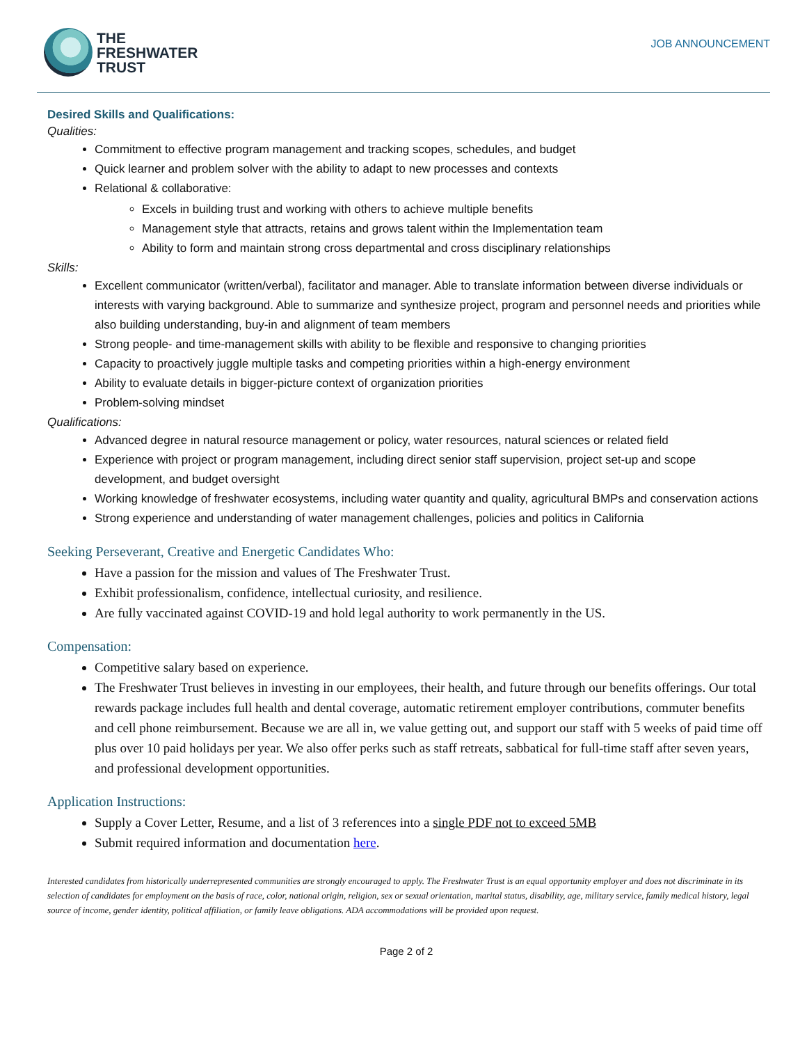THE
FRESHWATER
TRUST
JOB ANNOUNCEMENT
Desired Skills and Qualifications:
Qualities:
Commitment to effective program management and tracking scopes, schedules, and budget
Quick learner and problem solver with the ability to adapt to new processes and contexts
Relational & collaborative:
Excels in building trust and working with others to achieve multiple benefits
Management style that attracts, retains and grows talent within the Implementation team
Ability to form and maintain strong cross departmental and cross disciplinary relationships
Skills:
Excellent communicator (written/verbal), facilitator and manager. Able to translate information between diverse individuals or interests with varying background. Able to summarize and synthesize project, program and personnel needs and priorities while also building understanding, buy-in and alignment of team members
Strong people- and time-management skills with ability to be flexible and responsive to changing priorities
Capacity to proactively juggle multiple tasks and competing priorities within a high-energy environment
Ability to evaluate details in bigger-picture context of organization priorities
Problem-solving mindset
Qualifications:
Advanced degree in natural resource management or policy, water resources, natural sciences or related field
Experience with project or program management, including direct senior staff supervision, project set-up and scope development, and budget oversight
Working knowledge of freshwater ecosystems, including water quantity and quality, agricultural BMPs and conservation actions
Strong experience and understanding of water management challenges, policies and politics in California
Seeking Perseverant, Creative and Energetic Candidates Who:
Have a passion for the mission and values of The Freshwater Trust.
Exhibit professionalism, confidence, intellectual curiosity, and resilience.
Are fully vaccinated against COVID-19 and hold legal authority to work permanently in the US.
Compensation:
Competitive salary based on experience.
The Freshwater Trust believes in investing in our employees, their health, and future through our benefits offerings. Our total rewards package includes full health and dental coverage, automatic retirement employer contributions, commuter benefits and cell phone reimbursement. Because we are all in, we value getting out, and support our staff with 5 weeks of paid time off plus over 10 paid holidays per year. We also offer perks such as staff retreats, sabbatical for full-time staff after seven years, and professional development opportunities.
Application Instructions:
Supply a Cover Letter, Resume, and a list of 3 references into a single PDF not to exceed 5MB
Submit required information and documentation here.
Interested candidates from historically underrepresented communities are strongly encouraged to apply. The Freshwater Trust is an equal opportunity employer and does not discriminate in its selection of candidates for employment on the basis of race, color, national origin, religion, sex or sexual orientation, marital status, disability, age, military service, family medical history, legal source of income, gender identity, political affiliation, or family leave obligations. ADA accommodations will be provided upon request.
Page 2 of 2